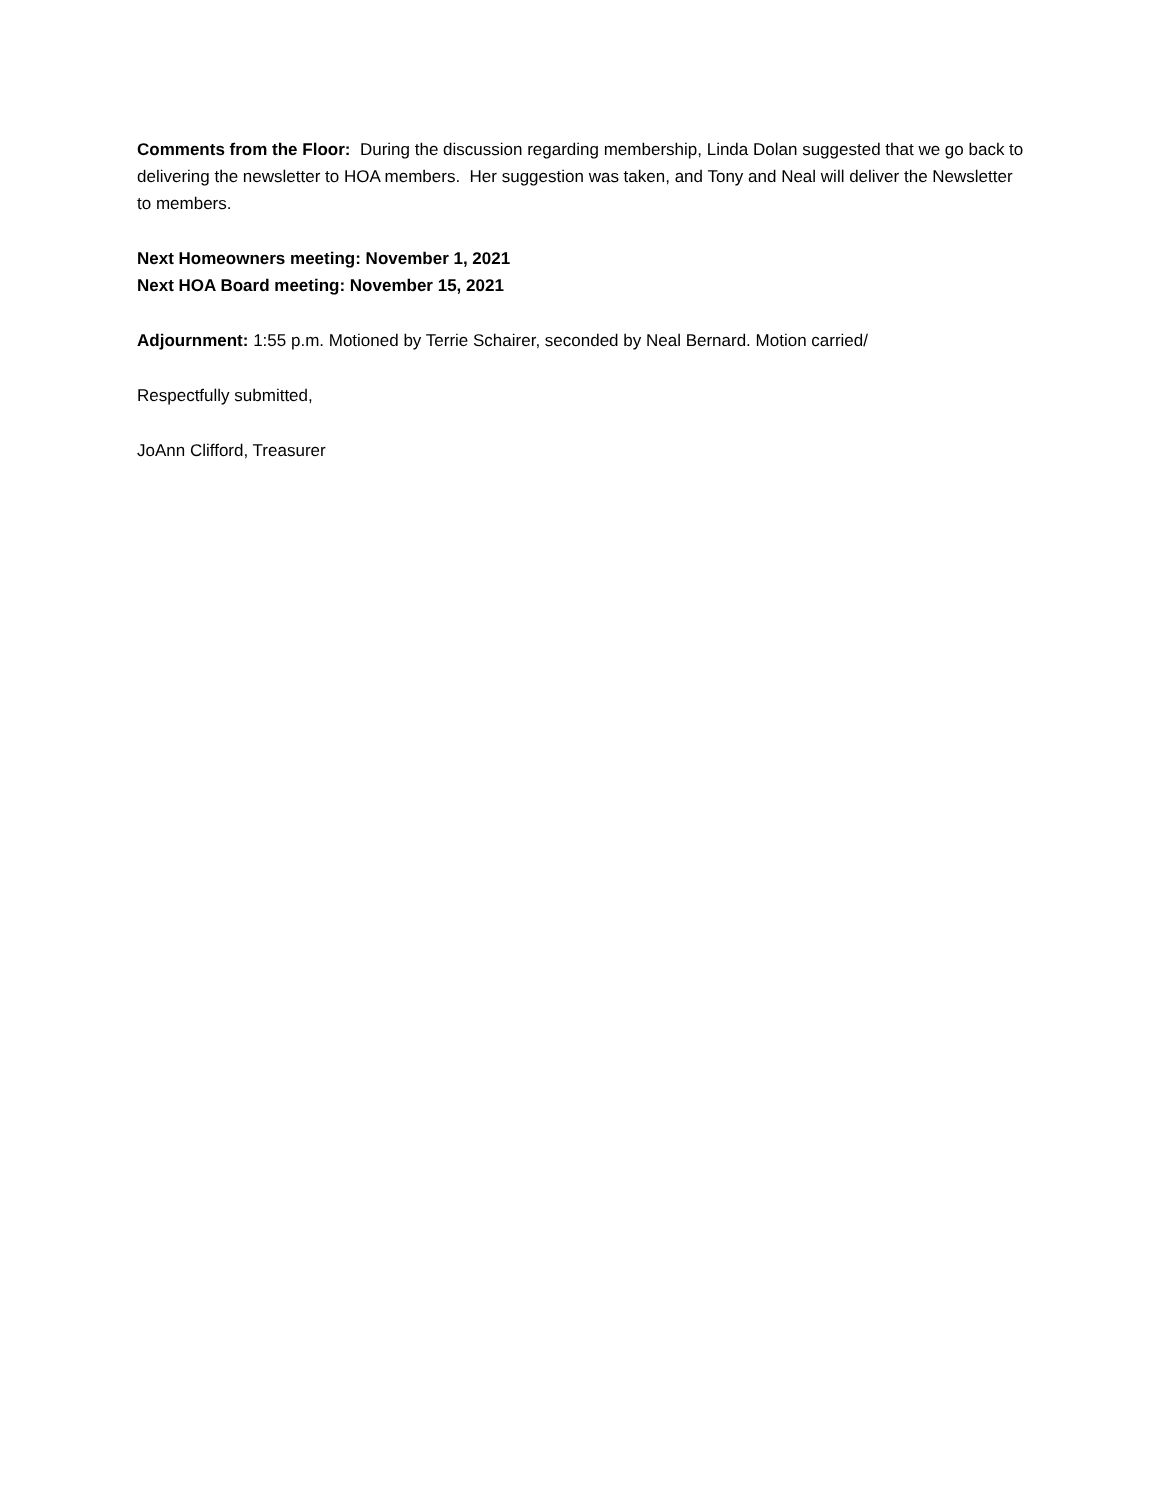Comments from the Floor: During the discussion regarding membership, Linda Dolan suggested that we go back to delivering the newsletter to HOA members. Her suggestion was taken, and Tony and Neal will deliver the Newsletter to members.
Next Homeowners meeting: November 1, 2021
Next HOA Board meeting: November 15, 2021
Adjournment: 1:55 p.m. Motioned by Terrie Schairer, seconded by Neal Bernard. Motion carried/
Respectfully submitted,
JoAnn Clifford, Treasurer